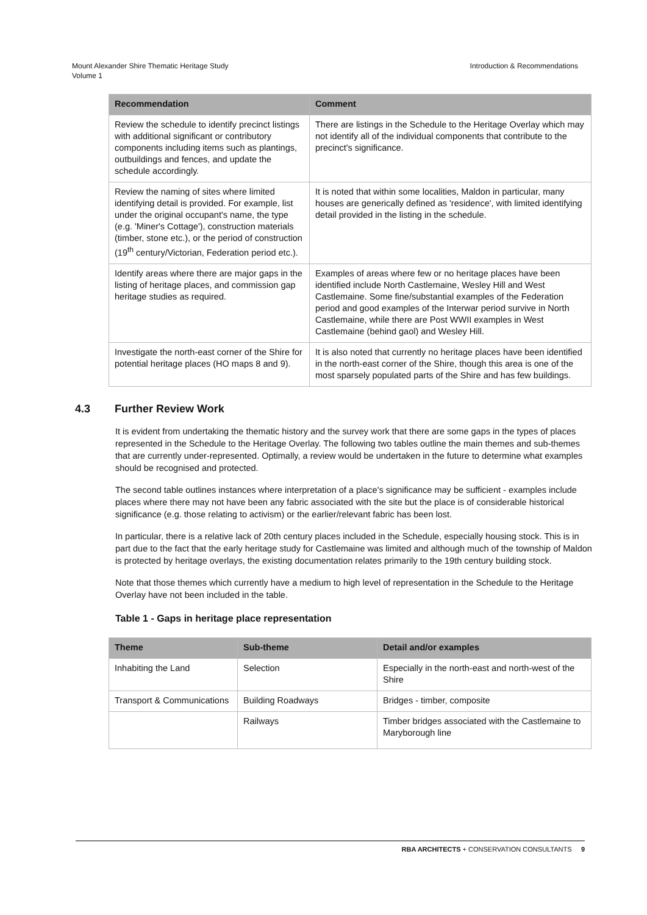Mount Alexander Shire Thematic Heritage Study
Volume 1
Introduction & Recommendations
| Recommendation | Comment |
| --- | --- |
| Review the schedule to identify precinct listings with additional significant or contributory components including items such as plantings, outbuildings and fences, and update the schedule accordingly. | There are listings in the Schedule to the Heritage Overlay which may not identify all of the individual components that contribute to the precinct's significance. |
| Review the naming of sites where limited identifying detail is provided. For example, list under the original occupant's name, the type (e.g. 'Miner's Cottage'), construction materials (timber, stone etc.), or the period of construction (19<sup>th</sup> century/Victorian, Federation period etc.). | It is noted that within some localities, Maldon in particular, many houses are generically defined as 'residence', with limited identifying detail provided in the listing in the schedule. |
| Identify areas where there are major gaps in the listing of heritage places, and commission gap heritage studies as required. | Examples of areas where few or no heritage places have been identified include North Castlemaine, Wesley Hill and West Castlemaine. Some fine/substantial examples of the Federation period and good examples of the Interwar period survive in North Castlemaine, while there are Post WWII examples in West Castlemaine (behind gaol) and Wesley Hill. |
| Investigate the north-east corner of the Shire for potential heritage places (HO maps 8 and 9). | It is also noted that currently no heritage places have been identified in the north-east corner of the Shire, though this area is one of the most sparsely populated parts of the Shire and has few buildings. |
4.3 Further Review Work
It is evident from undertaking the thematic history and the survey work that there are some gaps in the types of places represented in the Schedule to the Heritage Overlay. The following two tables outline the main themes and sub-themes that are currently under-represented. Optimally, a review would be undertaken in the future to determine what examples should be recognised and protected.
The second table outlines instances where interpretation of a place's significance may be sufficient - examples include places where there may not have been any fabric associated with the site but the place is of considerable historical significance (e.g. those relating to activism) or the earlier/relevant fabric has been lost.
In particular, there is a relative lack of 20th century places included in the Schedule, especially housing stock. This is in part due to the fact that the early heritage study for Castlemaine was limited and although much of the township of Maldon is protected by heritage overlays, the existing documentation relates primarily to the 19th century building stock.
Note that those themes which currently have a medium to high level of representation in the Schedule to the Heritage Overlay have not been included in the table.
Table 1 - Gaps in heritage place representation
| Theme | Sub-theme | Detail and/or examples |
| --- | --- | --- |
| Inhabiting the Land | Selection | Especially in the north-east and north-west of the Shire |
| Transport & Communications | Building Roadways | Bridges - timber, composite |
| | Railways | Timber bridges associated with the Castlemaine to Maryborough line |
RBA ARCHITECTS + CONSERVATION CONSULTANTS 9